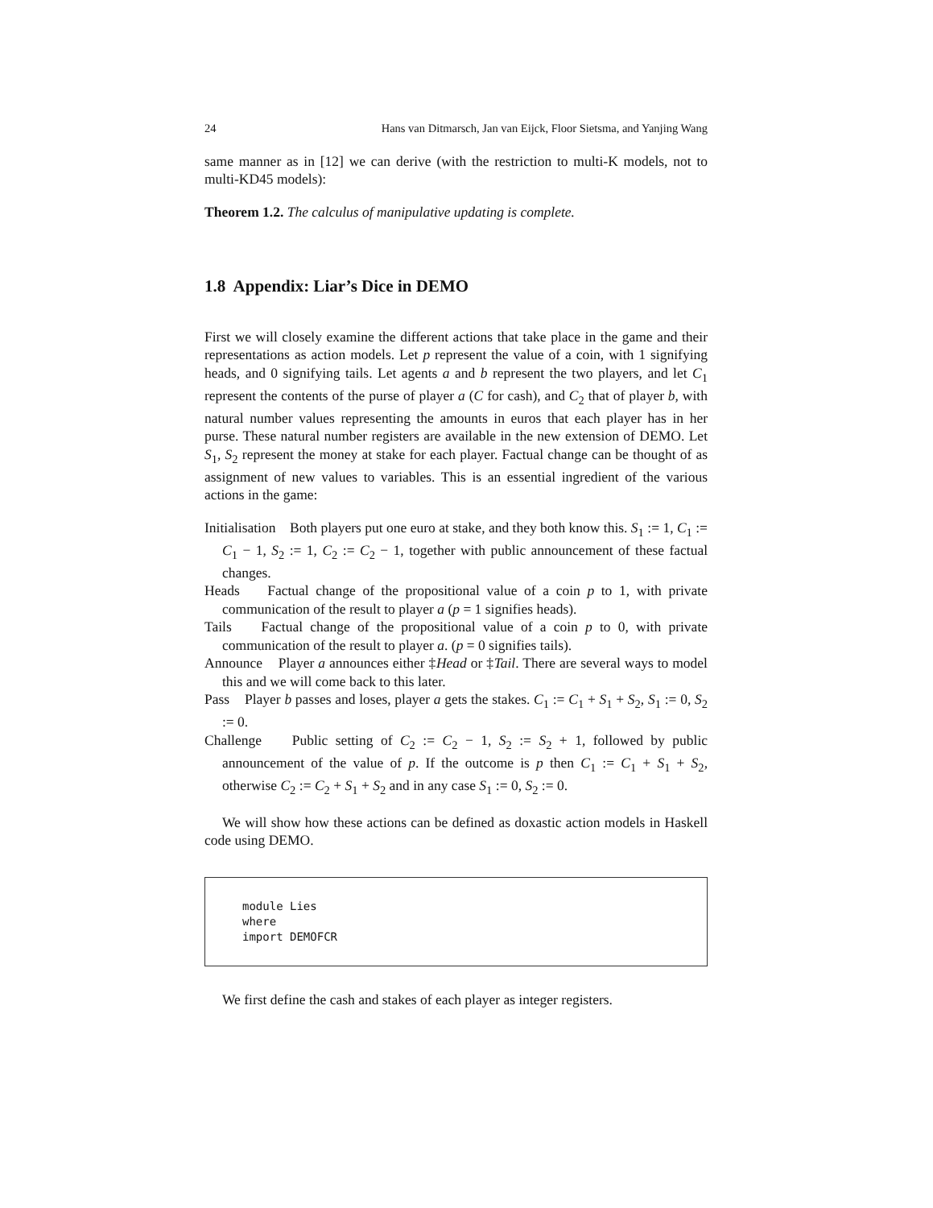24 Hans van Ditmarsch, Jan van Eijck, Floor Sietsma, and Yanjing Wang
same manner as in [12] we can derive (with the restriction to multi-K models, not to multi-KD45 models):
Theorem 1.2. The calculus of manipulative updating is complete.
1.8 Appendix: Liar’s Dice in DEMO
First we will closely examine the different actions that take place in the game and their representations as action models. Let p represent the value of a coin, with 1 signifying heads, and 0 signifying tails. Let agents a and b represent the two players, and let C<sub>1</sub> represent the contents of the purse of player a (C for cash), and C<sub>2</sub> that of player b, with natural number values representing the amounts in euros that each player has in her purse. These natural number registers are available in the new extension of DEMO. Let S<sub>1</sub>, S<sub>2</sub> represent the money at stake for each player. Factual change can be thought of as assignment of new values to variables. This is an essential ingredient of the various actions in the game:
Initialisation Both players put one euro at stake, and they both know this. S<sub>1</sub> := 1, C<sub>1</sub> := C<sub>1</sub> − 1, S<sub>2</sub> := 1, C<sub>2</sub> := C<sub>2</sub> − 1, together with public announcement of these factual changes.
Heads Factual change of the propositional value of a coin p to 1, with private communication of the result to player a (p = 1 signifies heads).
Tails Factual change of the propositional value of a coin p to 0, with private communication of the result to player a. (p = 0 signifies tails).
Announce Player a announces either ‡Head or ‡Tail. There are several ways to model this and we will come back to this later.
Pass Player b passes and loses, player a gets the stakes. C<sub>1</sub> := C<sub>1</sub> + S<sub>1</sub> + S<sub>2</sub>, S<sub>1</sub> := 0, S<sub>2</sub> := 0.
Challenge Public setting of C<sub>2</sub> := C<sub>2</sub> − 1, S<sub>2</sub> := S<sub>2</sub> + 1, followed by public announcement of the value of p. If the outcome is p then C<sub>1</sub> := C<sub>1</sub> + S<sub>1</sub> + S<sub>2</sub>, otherwise C<sub>2</sub> := C<sub>2</sub> + S<sub>1</sub> + S<sub>2</sub> and in any case S<sub>1</sub> := 0, S<sub>2</sub> := 0.
We will show how these actions can be defined as doxastic action models in Haskell code using DEMO.
module Lies where import DEMOFCR
We first define the cash and stakes of each player as integer registers.